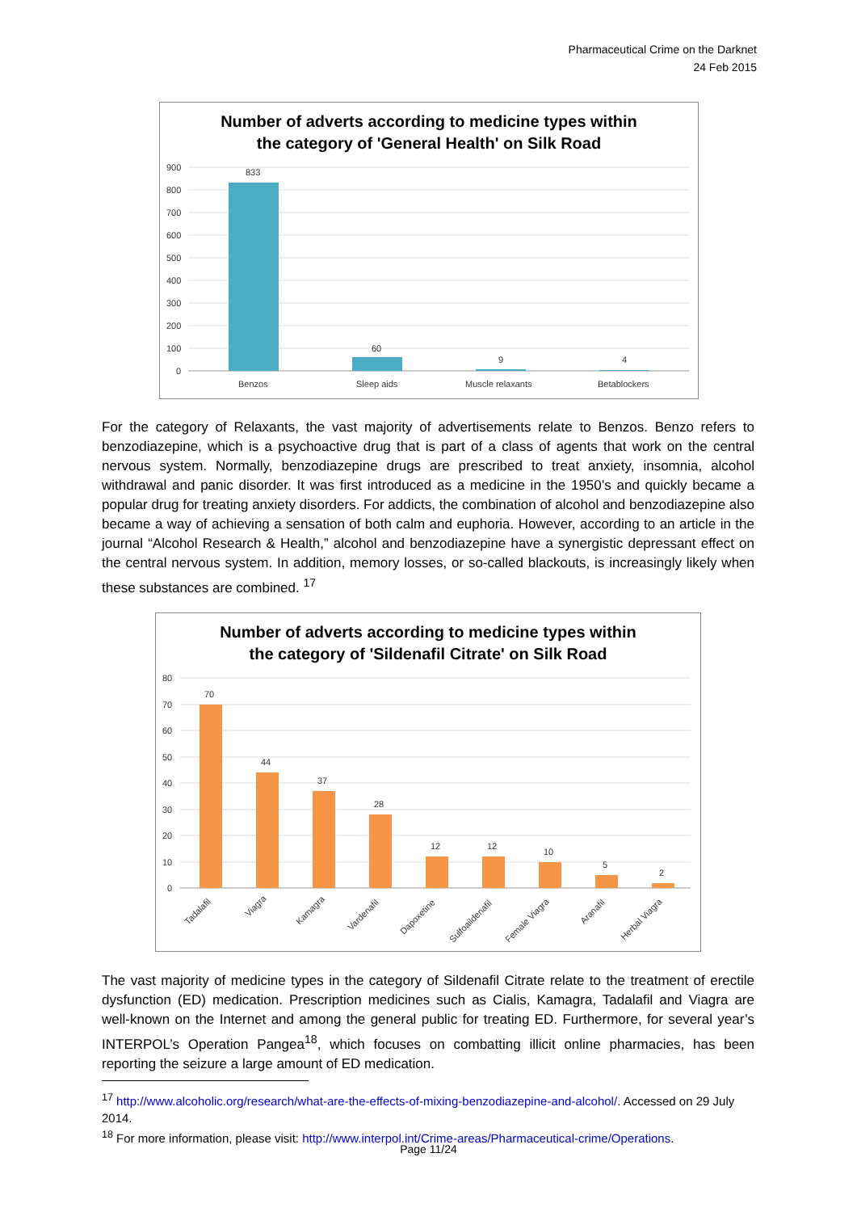Pharmaceutical Crime on the Darknet
24 Feb 2015
Number of adverts according to medicine types within
the category of 'General Health' on Silk Road
900
800
700
600
500
400
300
200
100
0
833
60
9
4
Benzos
Sleep aids
Muscle relaxants
Betablockers
For the category of Relaxants, the vast majority of advertisements relate to Benzos. Benzo refers to benzodiazepine, which is a psychoactive drug that is part of a class of agents that work on the central nervous system. Normally, benzodiazepine drugs are prescribed to treat anxiety, insomnia, alcohol withdrawal and panic disorder. It was first introduced as a medicine in the 1950’s and quickly became a popular drug for treating anxiety disorders. For addicts, the combination of alcohol and benzodiazepine also became a way of achieving a sensation of both calm and euphoria. However, according to an article in the journal “Alcohol Research & Health,” alcohol and benzodiazepine have a synergistic depressant effect on the central nervous system. In addition, memory losses, or so-called blackouts, is increasingly likely when these substances are combined. <sup>17</sup>
Number of adverts according to medicine types within
the category of 'Sildenafil Citrate' on Silk Road
80
70
60
50
40
30
20
10
0
70
44
37
28
12
12
10
5
2
Tadalafil
Viagra
Kamagra
Vardenafil
Dapoxetine
Sulfoaildenafil
Female Viagra
Aranafil
Herbal Viagra
The vast majority of medicine types in the category of Sildenafil Citrate relate to the treatment of erectile dysfunction (ED) medication. Prescription medicines such as Cialis, Kamagra, Tadalafil and Viagra are well-known on the Internet and among the general public for treating ED. Furthermore, for several year’s INTERPOL’s Operation Pangea<sup>18</sup>, which focuses on combatting illicit online pharmacies, has been reporting the seizure a large amount of ED medication.
<sup>17</sup> http://www.alcoholic.org/research/what-are-the-effects-of-mixing-benzodiazepine-and-alcohol/. Accessed on 29 July 2014.
<sup>18</sup> For more information, please visit: http://www.interpol.int/Crime-areas/Pharmaceutical-crime/Operations.
Page 11/24